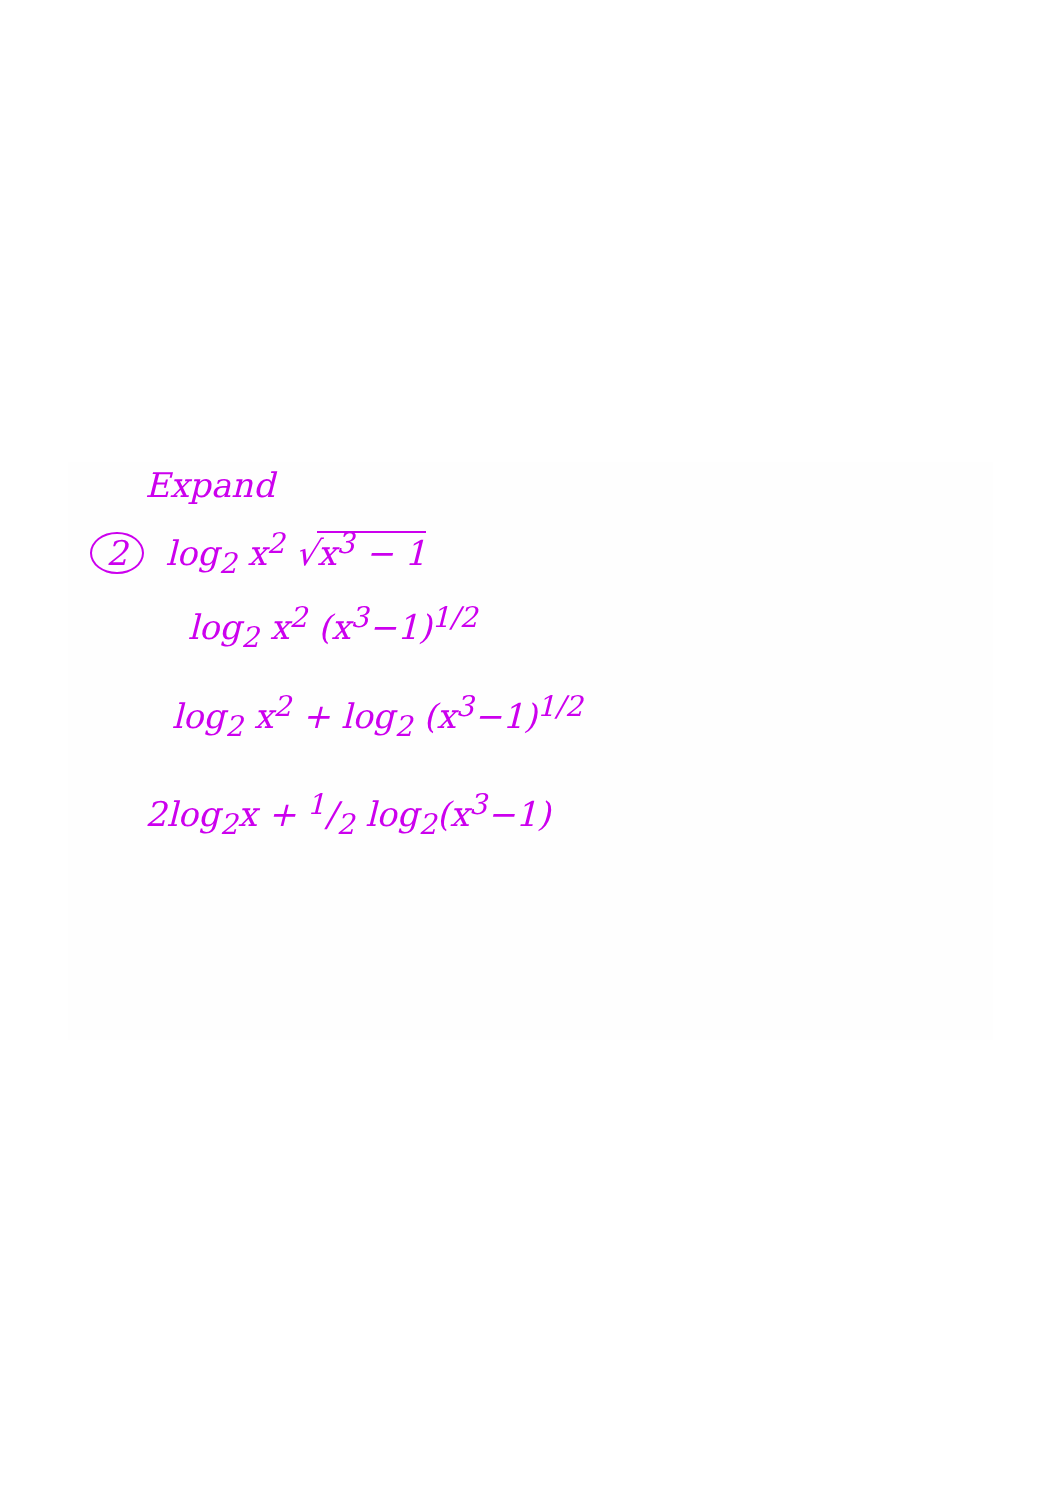Expand
2 log<sub>2</sub> x<sup>2</sup> √x<sup>3</sup> − 1
log<sub>2</sub> x<sup>2</sup> (x<sup>3</sup>−1)<sup>1/2</sup>
log<sub>2</sub> x<sup>2</sup> + log<sub>2</sub> (x<sup>3</sup>−1)<sup>1/2</sup>
2log<sub>2</sub>x + 1/2 log<sub>2</sub>(x<sup>3</sup>−1)